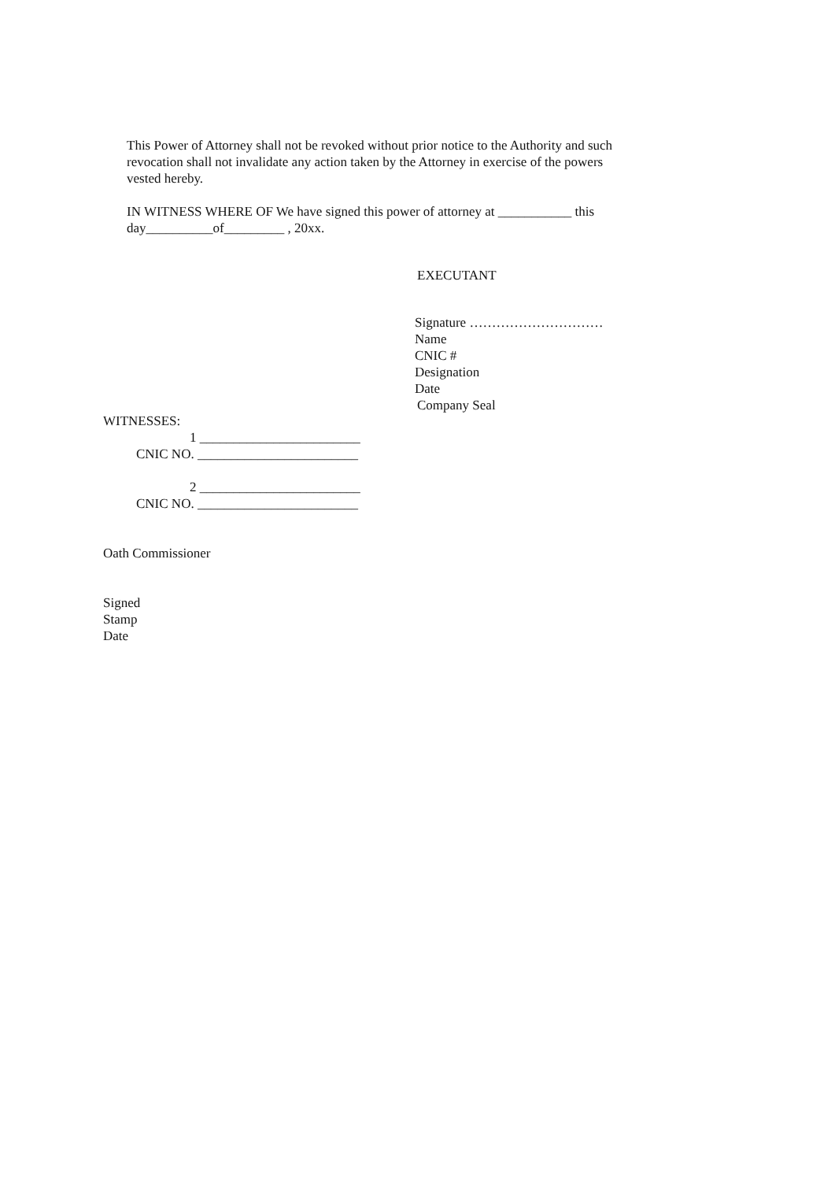This Power of Attorney shall not be revoked without prior notice to the Authority and such revocation shall not invalidate any action taken by the Attorney in exercise of the powers vested hereby.
IN WITNESS WHERE OF We have signed this power of attorney at ___________ this day__________of_________ , 20xx.
EXECUTANT
Signature …………………………
Name
CNIC #
Designation
Date
Company Seal
WITNESSES:
1 ________________________
CNIC NO. ________________________
2 ________________________
CNIC NO. ________________________
Oath Commissioner
Signed
Stamp
Date